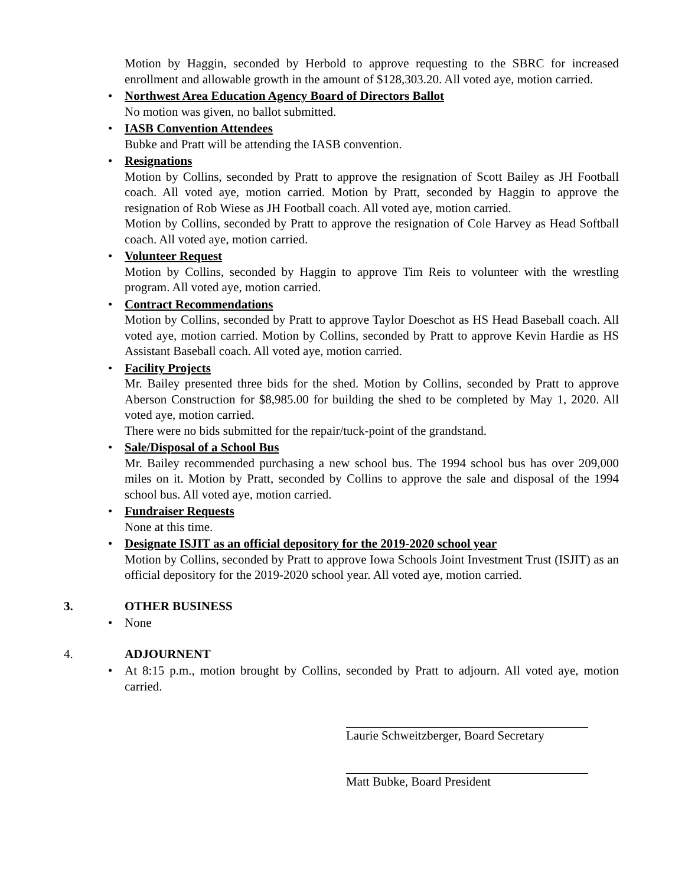Motion by Haggin, seconded by Herbold to approve requesting to the SBRC for increased enrollment and allowable growth in the amount of $128,303.20. All voted aye, motion carried.
•
Northwest Area Education Agency Board of Directors Ballot
No motion was given, no ballot submitted.
•
IASB Convention Attendees
Bubke and Pratt will be attending the IASB convention.
•
Resignations
Motion by Collins, seconded by Pratt to approve the resignation of Scott Bailey as JH Football coach. All voted aye, motion carried. Motion by Pratt, seconded by Haggin to approve the resignation of Rob Wiese as JH Football coach. All voted aye, motion carried.
Motion by Collins, seconded by Pratt to approve the resignation of Cole Harvey as Head Softball coach. All voted aye, motion carried.
•
Volunteer Request
Motion by Collins, seconded by Haggin to approve Tim Reis to volunteer with the wrestling program. All voted aye, motion carried.
•
Contract Recommendations
Motion by Collins, seconded by Pratt to approve Taylor Doeschot as HS Head Baseball coach. All voted aye, motion carried. Motion by Collins, seconded by Pratt to approve Kevin Hardie as HS Assistant Baseball coach. All voted aye, motion carried.
•
Facility Projects
Mr. Bailey presented three bids for the shed. Motion by Collins, seconded by Pratt to approve Aberson Construction for $8,985.00 for building the shed to be completed by May 1, 2020. All voted aye, motion carried.
There were no bids submitted for the repair/tuck-point of the grandstand.
•
Sale/Disposal of a School Bus
Mr. Bailey recommended purchasing a new school bus. The 1994 school bus has over 209,000 miles on it. Motion by Pratt, seconded by Collins to approve the sale and disposal of the 1994 school bus. All voted aye, motion carried.
•
Fundraiser Requests
None at this time.
•
Designate ISJIT as an official depository for the 2019-2020 school year
Motion by Collins, seconded by Pratt to approve Iowa Schools Joint Investment Trust (ISJIT) as an official depository for the 2019-2020 school year. All voted aye, motion carried.
3. OTHER BUSINESS
• None
4. ADJOURNENT
• At 8:15 p.m., motion brought by Collins, seconded by Pratt to adjourn. All voted aye, motion carried.
Laurie Schweitzberger, Board Secretary
Matt Bubke, Board President